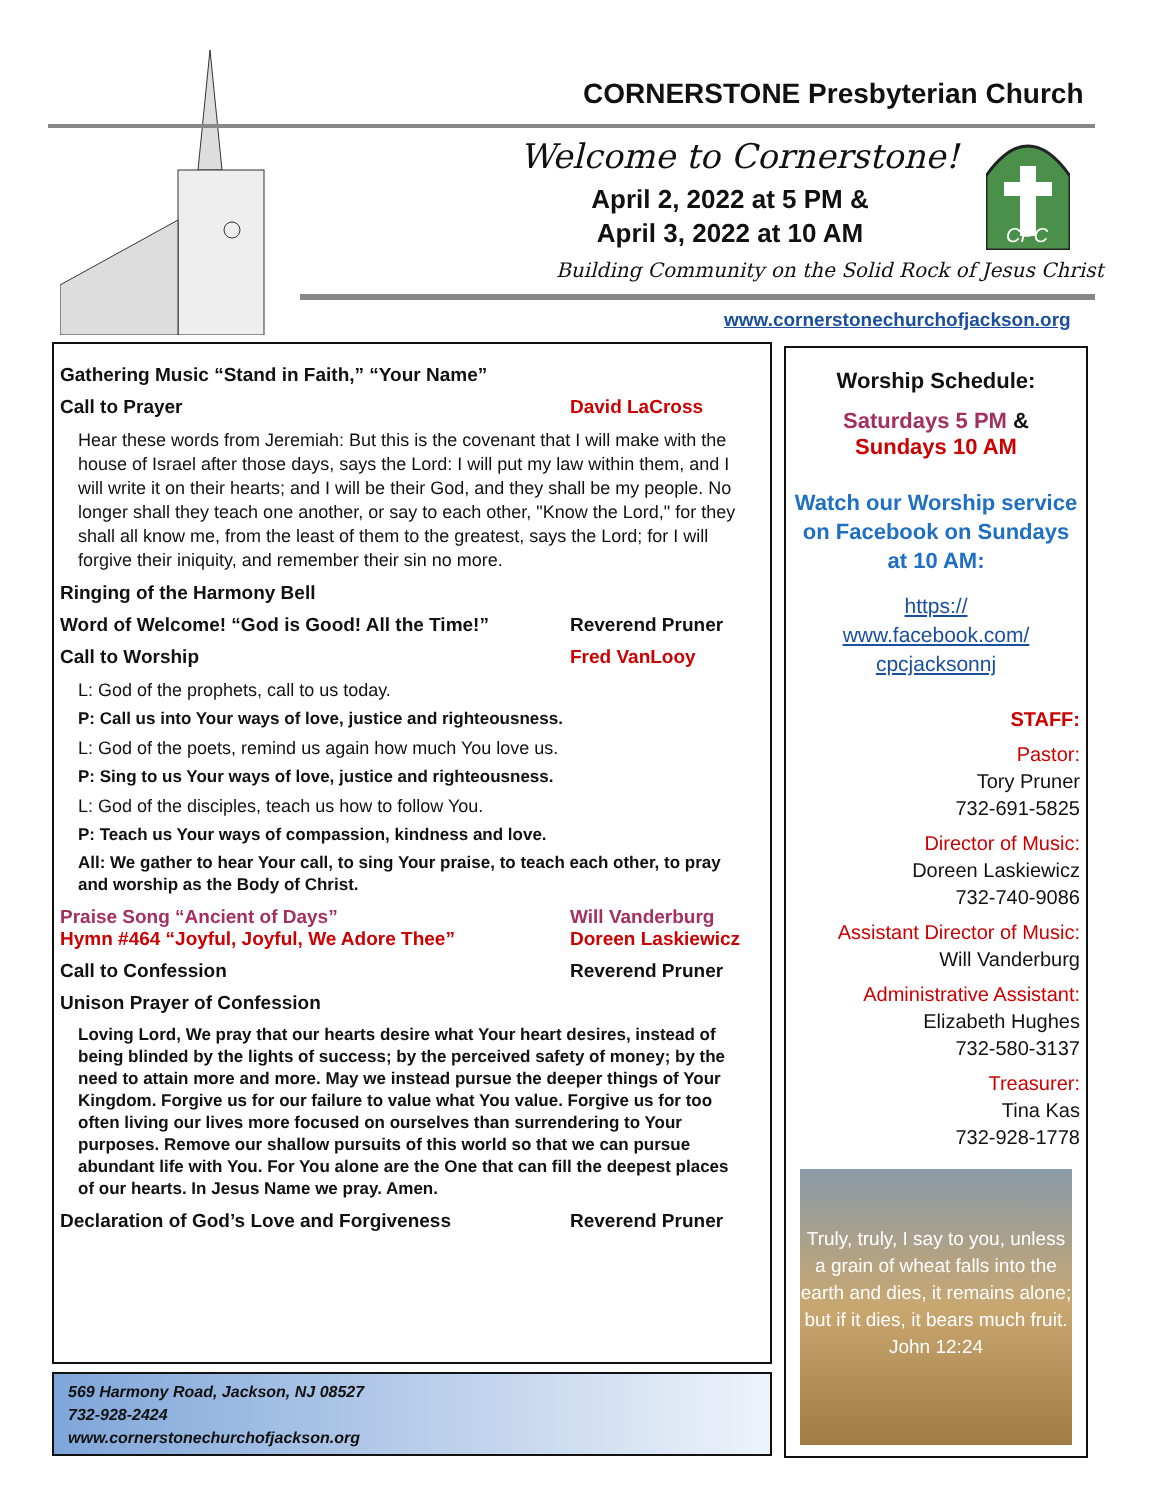CORNERSTONE Presbyterian Church
Welcome to Cornerstone!
April 2, 2022 at 5 PM &
April 3, 2022 at 10 AM
CPC
Building Community on the Solid Rock of Jesus Christ
www.cornerstonechurchofjackson.org
Gathering Music “Stand in Faith,” “Your Name”
Call to Prayer David LaCross
Hear these words from Jeremiah: But this is the covenant that I will make with the house of Israel after those days, says the Lord: I will put my law within them, and I will write it on their hearts; and I will be their God, and they shall be my people. No longer shall they teach one another, or say to each other, "Know the Lord," for they shall all know me, from the least of them to the greatest, says the Lord; for I will forgive their iniquity, and remember their sin no more.
Ringing of the Harmony Bell
Word of Welcome! “God is Good! All the Time!” Reverend Pruner
Call to Worship Fred VanLooy
L: God of the prophets, call to us today.
P: Call us into Your ways of love, justice and righteousness.
L: God of the poets, remind us again how much You love us.
P: Sing to us Your ways of love, justice and righteousness.
L: God of the disciples, teach us how to follow You.
P: Teach us Your ways of compassion, kindness and love.
All: We gather to hear Your call, to sing Your praise, to teach each other, to pray and worship as the Body of Christ.
Praise Song “Ancient of Days” Will Vanderburg
Hymn #464 “Joyful, Joyful, We Adore Thee” Doreen Laskiewicz
Call to Confession Reverend Pruner
Unison Prayer of Confession
Loving Lord, We pray that our hearts desire what Your heart desires, instead of being blinded by the lights of success; by the perceived safety of money; by the need to attain more and more. May we instead pursue the deeper things of Your Kingdom. Forgive us for our failure to value what You value. Forgive us for too often living our lives more focused on ourselves than surrendering to Your purposes. Remove our shallow pursuits of this world so that we can pursue abundant life with You. For You alone are the One that can fill the deepest places of our hearts. In Jesus Name we pray. Amen.
Declaration of God’s Love and Forgiveness Reverend Pruner
569 Harmony Road, Jackson, NJ 08527
732-928-2424
www.cornerstonechurchofjackson.org
Worship Schedule:
Saturdays 5 PM &
Sundays 10 AM
Watch our Worship service on Facebook on Sundays at 10 AM:
https://
www.facebook.com/
cpcjacksonnj
STAFF:
Pastor:
Tory Pruner
732-691-5825
Director of Music:
Doreen Laskiewicz
732-740-9086
Assistant Director of Music:
Will Vanderburg
Administrative Assistant:
Elizabeth Hughes
732-580-3137
Treasurer:
Tina Kas
732-928-1778
Truly, truly, I say to you, unless a grain of wheat falls into the earth and dies, it remains alone; but if it dies, it bears much fruit.
John 12:24